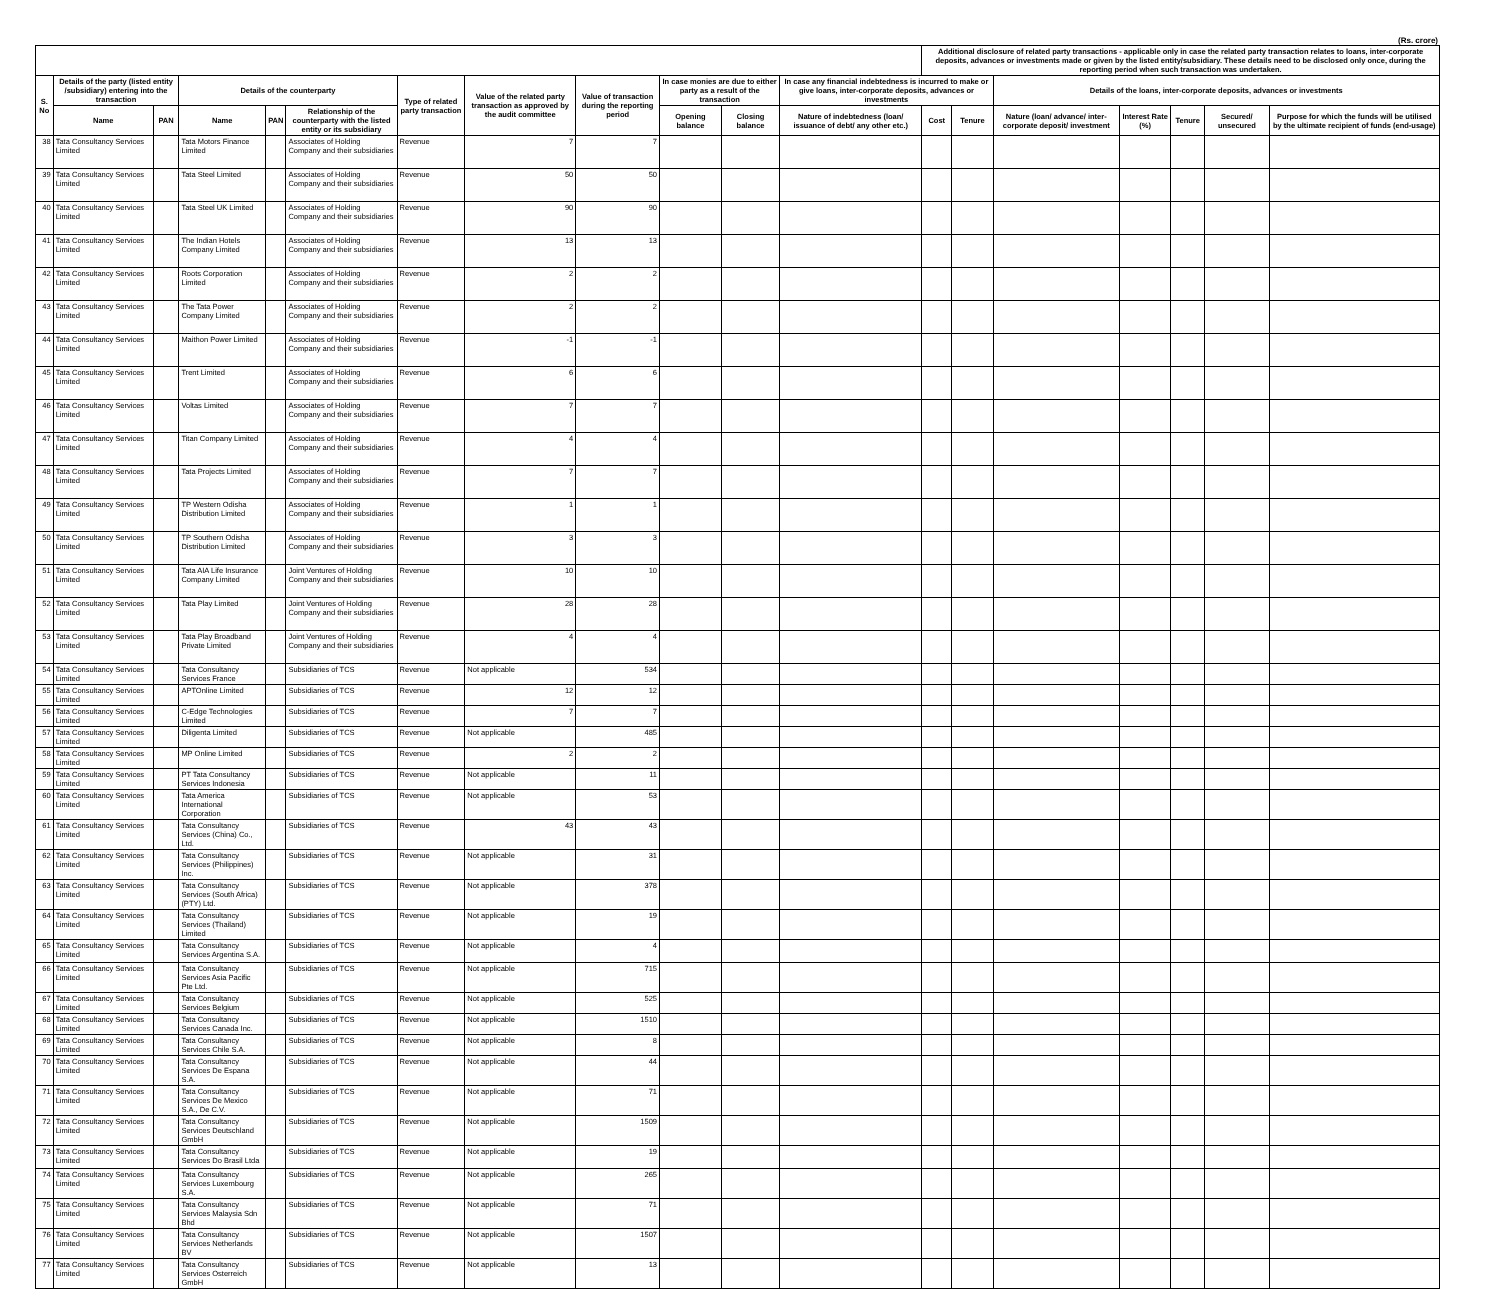(Rs. crore)
| | | | | | | | | | | | | Additional disclosure of related party transactions - applicable only in case the related party transaction relates to loans, inter-corporate deposits, advances or investments made or given by the listed entity/subsidiary. These details need to be disclosed only once, during the reporting period when such transaction was undertaken. | | | | | | |
| --- | --- | --- | --- | --- | --- | --- | --- | --- | --- | --- | --- | --- | --- | --- | --- | --- | --- | --- |
| S. No | Details of the party (listed entity /subsidiary) entering into the transaction | | Details of the counterparty | | | Type of related party transaction | Value of the related party transaction as approved by the audit committee | Value of transaction during the reporting period | In case monies are due to either party as a result of the transaction | | In case any financial indebtedness is incurred to make or give loans, inter-corporate deposits, advances or investments | | | Details of the loans, inter-corporate deposits, advances or investments | | | | |
| | Name | PAN | Name | PAN | Relationship of the counterparty with the listed entity or its subsidiary | | | | Opening balance | Closing balance | Nature of indebtedness (loan/ issuance of debt/ any other etc.) | Cost | Tenure | Nature (loan/ advance/ inter-corporate deposit/ investment | Interest Rate (%) | Tenure | Secured/ unsecured | Purpose for which the funds will be utilised by the ultimate recipient of funds (end-usage) |
| 38 | Tata Consultancy Services Limited | | Tata Motors Finance Limited | | Associates of Holding Company and their subsidiaries | Revenue | 7 | 7 | | | | | | | | | | |
| 39 | Tata Consultancy Services Limited | | Tata Steel Limited | | Associates of Holding Company and their subsidiaries | Revenue | 50 | 50 | | | | | | | | | | |
| 40 | Tata Consultancy Services Limited | | Tata Steel UK Limited | | Associates of Holding Company and their subsidiaries | Revenue | 90 | 90 | | | | | | | | | | |
| 41 | Tata Consultancy Services Limited | | The Indian Hotels Company Limited | | Associates of Holding Company and their subsidiaries | Revenue | 13 | 13 | | | | | | | | | | |
| 42 | Tata Consultancy Services Limited | | Roots Corporation Limited | | Associates of Holding Company and their subsidiaries | Revenue | 2 | 2 | | | | | | | | | | |
| 43 | Tata Consultancy Services Limited | | The Tata Power Company Limited | | Associates of Holding Company and their subsidiaries | Revenue | 2 | 2 | | | | | | | | | | |
| 44 | Tata Consultancy Services Limited | | Maithon Power Limited | | Associates of Holding Company and their subsidiaries | Revenue | -1 | -1 | | | | | | | | | | |
| 45 | Tata Consultancy Services Limited | | Trent Limited | | Associates of Holding Company and their subsidiaries | Revenue | 6 | 6 | | | | | | | | | | |
| 46 | Tata Consultancy Services Limited | | Voltas Limited | | Associates of Holding Company and their subsidiaries | Revenue | 7 | 7 | | | | | | | | | | |
| 47 | Tata Consultancy Services Limited | | Titan Company Limited | | Associates of Holding Company and their subsidiaries | Revenue | 4 | 4 | | | | | | | | | | |
| 48 | Tata Consultancy Services Limited | | Tata Projects Limited | | Associates of Holding Company and their subsidiaries | Revenue | 7 | 7 | | | | | | | | | | |
| 49 | Tata Consultancy Services Limited | | TP Western Odisha Distribution Limited | | Associates of Holding Company and their subsidiaries | Revenue | 1 | 1 | | | | | | | | | | |
| 50 | Tata Consultancy Services Limited | | TP Southern Odisha Distribution Limited | | Associates of Holding Company and their subsidiaries | Revenue | 3 | 3 | | | | | | | | | | |
| 51 | Tata Consultancy Services Limited | | Tata AIA Life Insurance Company Limited | | Joint Ventures of Holding Company and their subsidiaries | Revenue | 10 | 10 | | | | | | | | | | |
| 52 | Tata Consultancy Services Limited | | Tata Play Limited | | Joint Ventures of Holding Company and their subsidiaries | Revenue | 28 | 28 | | | | | | | | | | |
| 53 | Tata Consultancy Services Limited | | Tata Play Broadband Private Limited | | Joint Ventures of Holding Company and their subsidiaries | Revenue | 4 | 4 | | | | | | | | | | |
| 54 | Tata Consultancy Services Limited | | Tata Consultancy Services France | | Subsidiaries of TCS | Revenue | Not applicable | 534 | | | | | | | | | | |
| 55 | Tata Consultancy Services Limited | | APTOnline Limited | | Subsidiaries of TCS | Revenue | 12 | 12 | | | | | | | | | | |
| 56 | Tata Consultancy Services Limited | | C-Edge Technologies Limited | | Subsidiaries of TCS | Revenue | 7 | 7 | | | | | | | | | | |
| 57 | Tata Consultancy Services Limited | | Diligenta Limited | | Subsidiaries of TCS | Revenue | Not applicable | 485 | | | | | | | | | | |
| 58 | Tata Consultancy Services Limited | | MP Online Limited | | Subsidiaries of TCS | Revenue | 2 | 2 | | | | | | | | | | |
| 59 | Tata Consultancy Services Limited | | PT Tata Consultancy Services Indonesia | | Subsidiaries of TCS | Revenue | Not applicable | 11 | | | | | | | | | | |
| 60 | Tata Consultancy Services Limited | | Tata America International Corporation | | Subsidiaries of TCS | Revenue | Not applicable | 53 | | | | | | | | | | |
| 61 | Tata Consultancy Services Limited | | Tata Consultancy Services (China) Co., Ltd. | | Subsidiaries of TCS | Revenue | 43 | 43 | | | | | | | | | | |
| 62 | Tata Consultancy Services Limited | | Tata Consultancy Services (Philippines) Inc. | | Subsidiaries of TCS | Revenue | Not applicable | 31 | | | | | | | | | | |
| 63 | Tata Consultancy Services Limited | | Tata Consultancy Services (South Africa) (PTY) Ltd. | | Subsidiaries of TCS | Revenue | Not applicable | 378 | | | | | | | | | | |
| 64 | Tata Consultancy Services Limited | | Tata Consultancy Services (Thailand) Limited | | Subsidiaries of TCS | Revenue | Not applicable | 19 | | | | | | | | | | |
| 65 | Tata Consultancy Services Limited | | Tata Consultancy Services Argentina S.A. | | Subsidiaries of TCS | Revenue | Not applicable | 4 | | | | | | | | | | |
| 66 | Tata Consultancy Services Limited | | Tata Consultancy Services Asia Pacific Pte Ltd. | | Subsidiaries of TCS | Revenue | Not applicable | 715 | | | | | | | | | | |
| 67 | Tata Consultancy Services Limited | | Tata Consultancy Services Belgium | | Subsidiaries of TCS | Revenue | Not applicable | 525 | | | | | | | | | | |
| 68 | Tata Consultancy Services Limited | | Tata Consultancy Services Canada Inc. | | Subsidiaries of TCS | Revenue | Not applicable | 1510 | | | | | | | | | | |
| 69 | Tata Consultancy Services Limited | | Tata Consultancy Services Chile S.A. | | Subsidiaries of TCS | Revenue | Not applicable | 8 | | | | | | | | | | |
| 70 | Tata Consultancy Services Limited | | Tata Consultancy Services De Espana S.A. | | Subsidiaries of TCS | Revenue | Not applicable | 44 | | | | | | | | | | |
| 71 | Tata Consultancy Services Limited | | Tata Consultancy Services De Mexico S.A., De C.V. | | Subsidiaries of TCS | Revenue | Not applicable | 71 | | | | | | | | | | |
| 72 | Tata Consultancy Services Limited | | Tata Consultancy Services Deutschland GmbH | | Subsidiaries of TCS | Revenue | Not applicable | 1509 | | | | | | | | | | |
| 73 | Tata Consultancy Services Limited | | Tata Consultancy Services Do Brasil Ltda | | Subsidiaries of TCS | Revenue | Not applicable | 19 | | | | | | | | | | |
| 74 | Tata Consultancy Services Limited | | Tata Consultancy Services Luxembourg S.A. | | Subsidiaries of TCS | Revenue | Not applicable | 265 | | | | | | | | | | |
| 75 | Tata Consultancy Services Limited | | Tata Consultancy Services Malaysia Sdn Bhd | | Subsidiaries of TCS | Revenue | Not applicable | 71 | | | | | | | | | | |
| 76 | Tata Consultancy Services Limited | | Tata Consultancy Services Netherlands BV | | Subsidiaries of TCS | Revenue | Not applicable | 1507 | | | | | | | | | | |
| 77 | Tata Consultancy Services Limited | | Tata Consultancy Services Osterreich GmbH | | Subsidiaries of TCS | Revenue | Not applicable | 13 | | | | | | | | | | |